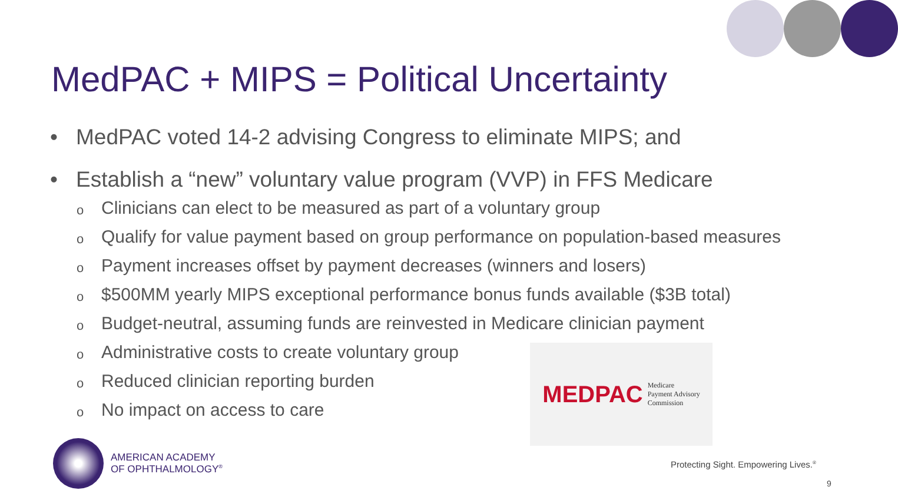MedPAC + MIPS = Political Uncertainty
• MedPAC voted 14-2 advising Congress to eliminate MIPS; and
• Establish a “new” voluntary value program (VVP) in FFS Medicare
o Clinicians can elect to be measured as part of a voluntary group
o Qualify for value payment based on group performance on population-based measures
o Payment increases offset by payment decreases (winners and losers)
o $500MM yearly MIPS exceptional performance bonus funds available ($3B total)
o Budget-neutral, assuming funds are reinvested in Medicare clinician payment
o Administrative costs to create voluntary group
o Reduced clinician reporting burden
o No impact on access to care
MEDPAC
Medicare
Payment Advisory
Commission
AMERICAN ACADEMY
OF OPHTHALMOLOGY<sup>®</sup>
Protecting Sight. Empowering Lives.<sup>®</sup>
9